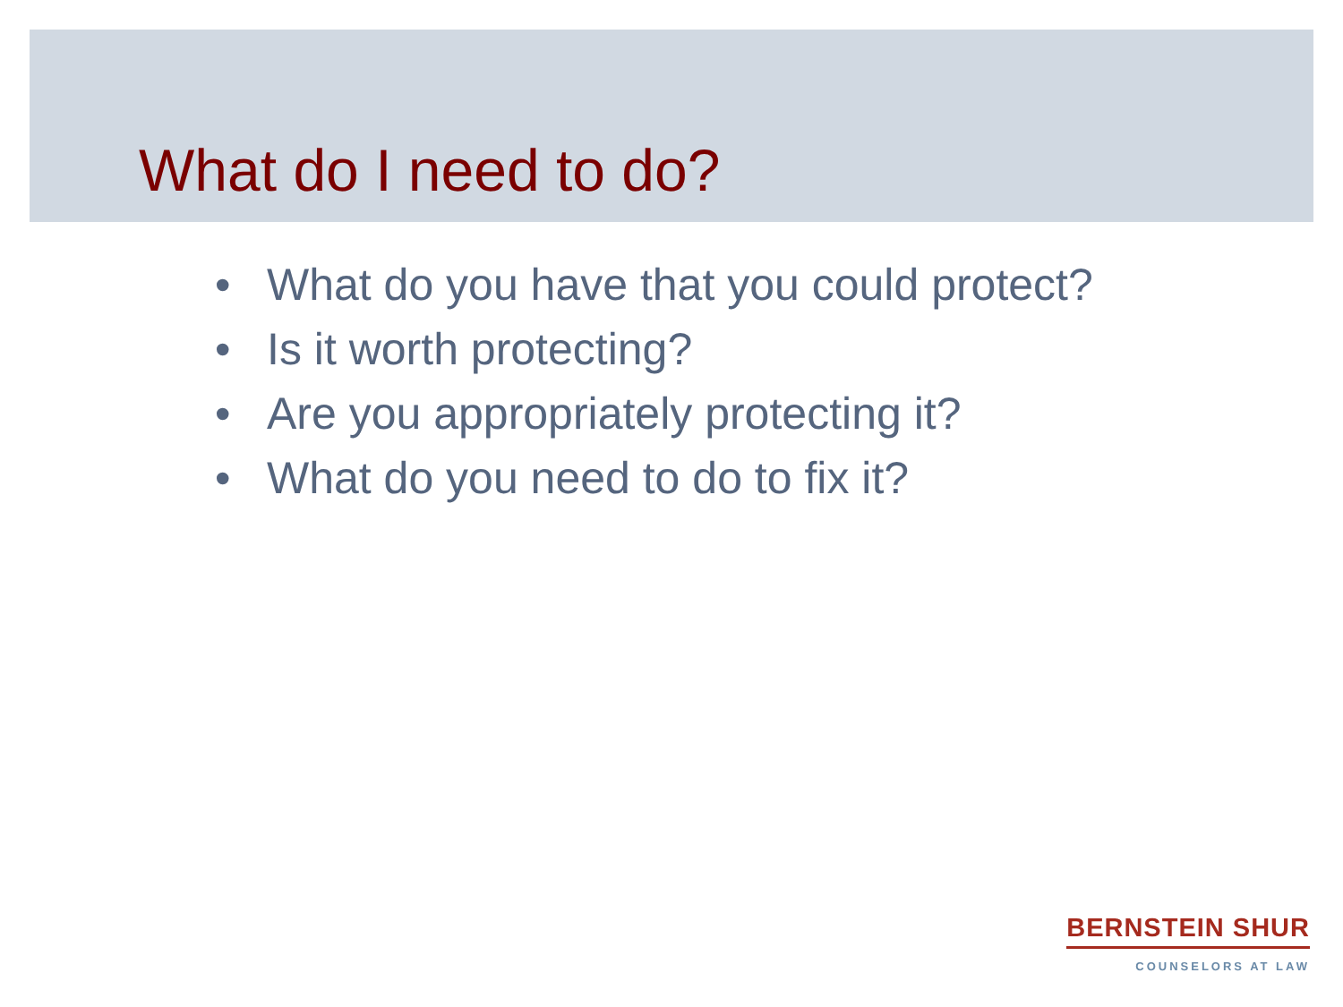What do I need to do?
• What do you have that you could protect?
• Is it worth protecting?
• Are you appropriately protecting it?
• What do you need to do to fix it?
BERNSTEIN SHUR
COUNSELORS AT LAW